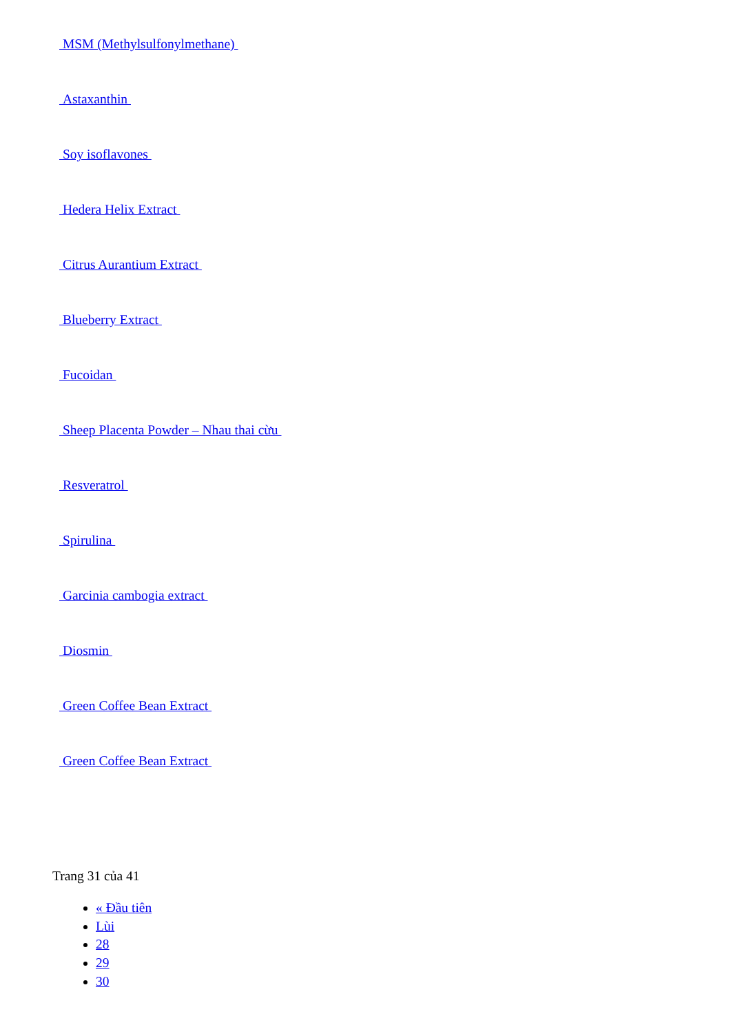MSM (Methylsulfonylmethane)
Astaxanthin
Soy isoflavones
Hedera Helix Extract
Citrus Aurantium Extract
Blueberry Extract
Fucoidan
Sheep Placenta Powder – Nhau thai cừu
Resveratrol
Spirulina
Garcinia cambogia extract
Diosmin
Green Coffee Bean Extract
Green Coffee Bean Extract
Trang 31 của 41
« Đầu tiên
Lùi
28
29
30